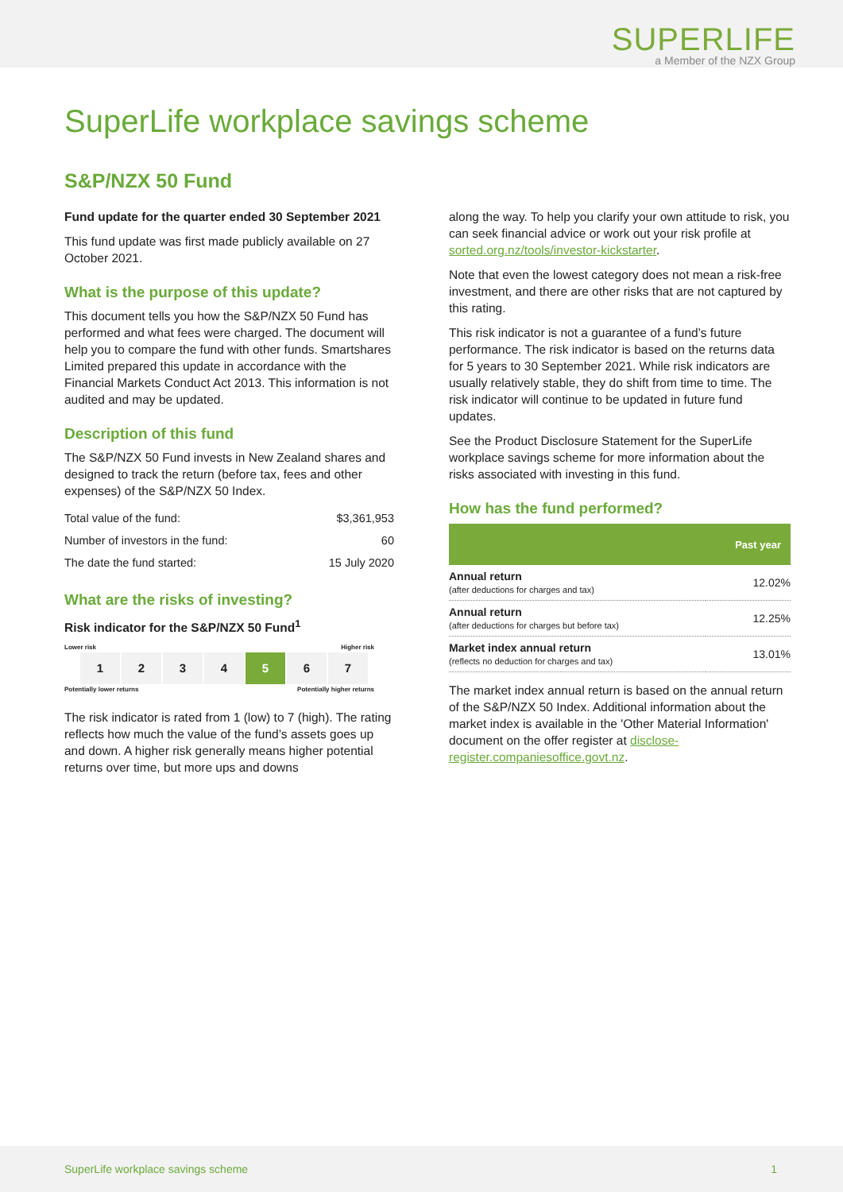SUPERLIFE
a Member of the NZX Group
SuperLife workplace savings scheme
S&P/NZX 50 Fund
Fund update for the quarter ended 30 September 2021
This fund update was first made publicly available on 27 October 2021.
What is the purpose of this update?
This document tells you how the S&P/NZX 50 Fund has performed and what fees were charged. The document will help you to compare the fund with other funds. Smartshares Limited prepared this update in accordance with the Financial Markets Conduct Act 2013. This information is not audited and may be updated.
Description of this fund
The S&P/NZX 50 Fund invests in New Zealand shares and designed to track the return (before tax, fees and other expenses) of the S&P/NZX 50 Index.
| Total value of the fund: | $3,361,953 |
| Number of investors in the fund: | 60 |
| The date the fund started: | 15 July 2020 |
What are the risks of investing?
Risk indicator for the S&P/NZX 50 Fund<sup>1</sup>
Lower risk Higher risk
1 2 3 4 5 6 7
Potentially lower returns Potentially higher returns
The risk indicator is rated from 1 (low) to 7 (high). The rating reflects how much the value of the fund’s assets goes up and down. A higher risk generally means higher potential returns over time, but more ups and downs
along the way. To help you clarify your own attitude to risk, you can seek financial advice or work out your risk profile at sorted.org.nz/tools/investor-kickstarter.
Note that even the lowest category does not mean a risk-free investment, and there are other risks that are not captured by this rating.
This risk indicator is not a guarantee of a fund’s future performance. The risk indicator is based on the returns data for 5 years to 30 September 2021. While risk indicators are usually relatively stable, they do shift from time to time. The risk indicator will continue to be updated in future fund updates.
See the Product Disclosure Statement for the SuperLife workplace savings scheme for more information about the risks associated with investing in this fund.
How has the fund performed?
| | Past year |
| --- | --- |
| Annual return (after deductions for charges and tax) | 12.02% |
| Annual return (after deductions for charges but before tax) | 12.25% |
| Market index annual return (reflects no deduction for charges and tax) | 13.01% |
The market index annual return is based on the annual return of the S&P/NZX 50 Index. Additional information about the market index is available in the 'Other Material Information' document on the offer register at disclose-register.companiesoffice.govt.nz.
SuperLife workplace savings scheme 1